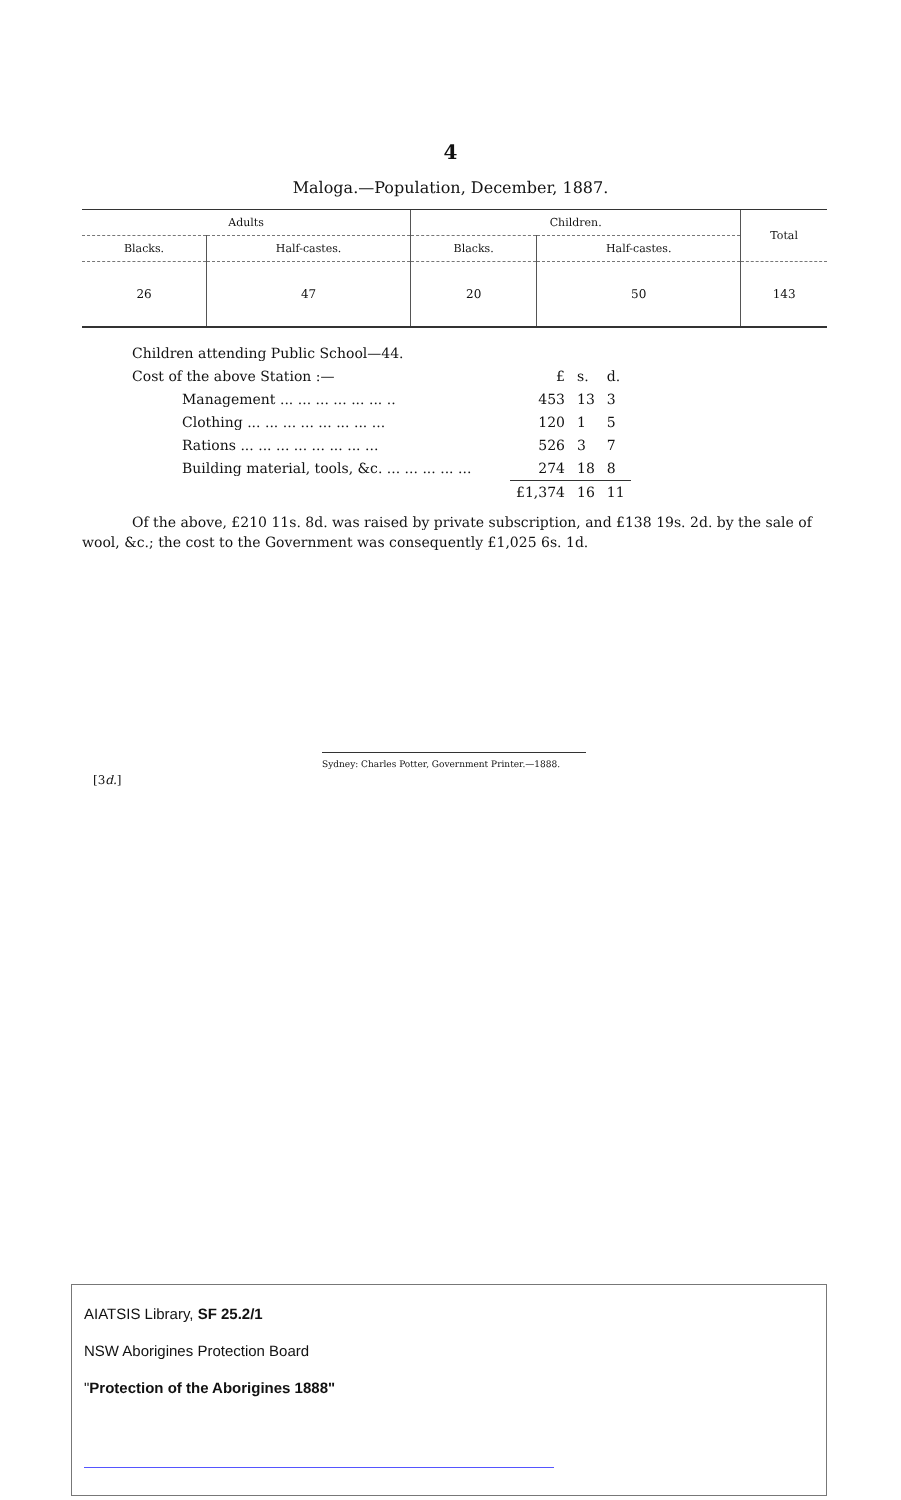4
Maloga.—Population, December, 1887.
| Adults | | Children. | | Total |
| --- | --- | --- | --- | --- |
| Blacks. | Half-castes. | Blacks. | Half-castes. | |
| 26 | 47 | 20 | 50 | 143 |
Children attending Public School—44.
| Cost of the above Station :— | | £ | s. | d. |
| Management ... ... ... ... ... ... .. | | 453 | 13 | 3 |
| Clothing ... ... ... ... ... ... ... ... | | 120 | 1 | 5 |
| Rations ... ... ... ... ... ... ... ... | | 526 | 3 | 7 |
| Building material, tools, &c. ... ... ... ... ... | | 274 | 18 | 8 |
| | | £1,374 | 16 | 11 |
Of the above, £210 11s. 8d. was raised by private subscription, and £138 19s. 2d. by the sale of wool, &c.; the cost to the Government was consequently £1,025 6s. 1d.
Sydney: Charles Potter, Government Printer.—1888.
[3d.]
AIATSIS Library, SF 25.2/1
NSW Aborigines Protection Board
"Protection of the Aborigines 1888"